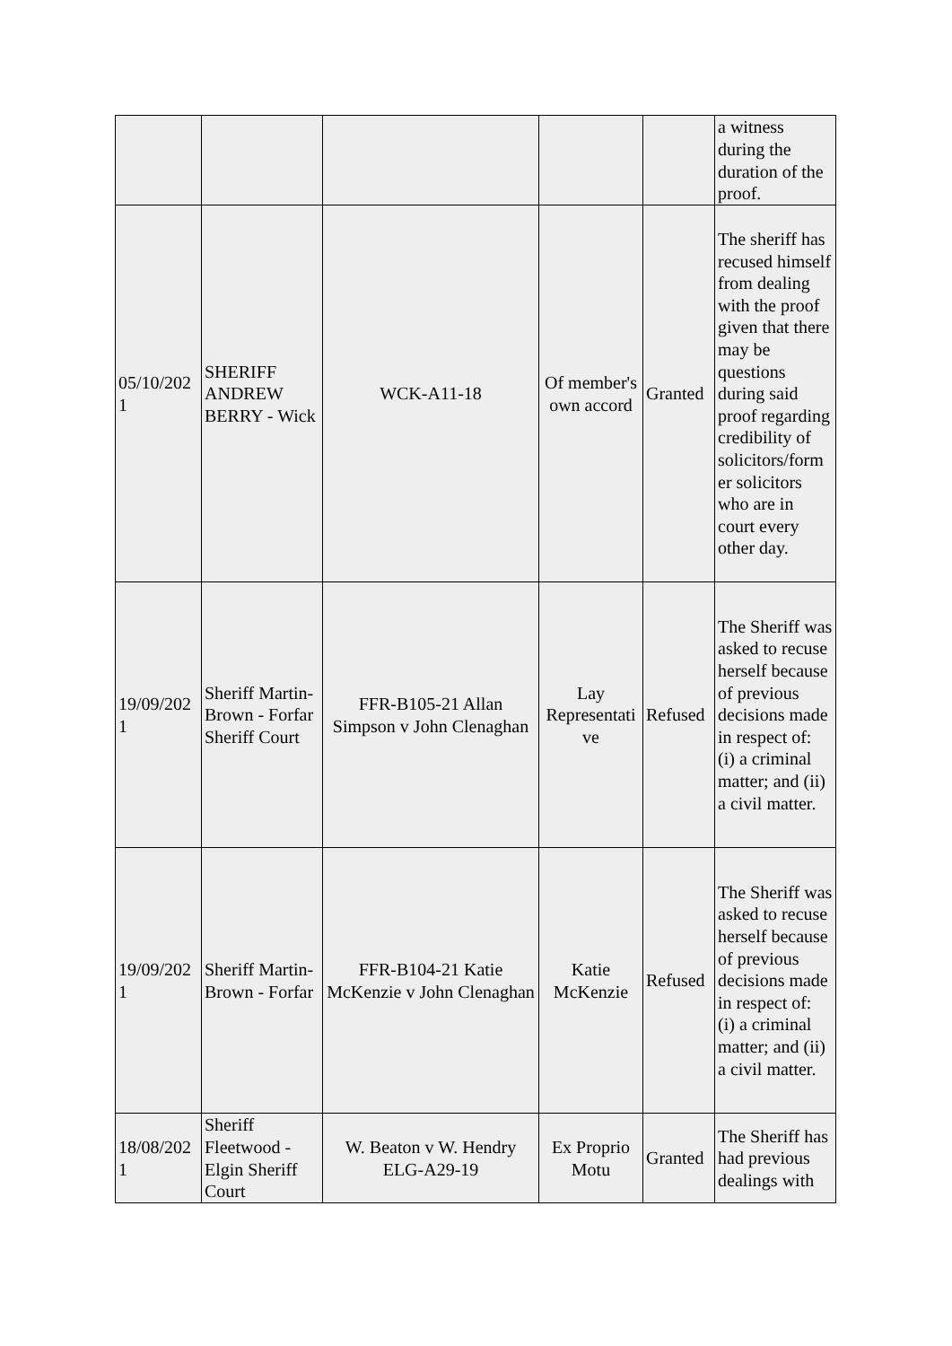| | | | | | a witness during the duration of the proof. |
| 05/10/202 1 | SHERIFF ANDREW BERRY - Wick | WCK-A11-18 | Of member's own accord | Granted | The sheriff has recused himself from dealing with the proof given that there may be questions during said proof regarding credibility of solicitors/form er solicitors who are in court every other day. |
| 19/09/202 1 | Sheriff Martin-Brown - Forfar Sheriff Court | FFR-B105-21 Allan Simpson v John Clenaghan | Lay Representati ve | Refused | The Sheriff was asked to recuse herself because of previous decisions made in respect of: (i) a criminal matter; and (ii) a civil matter. |
| 19/09/202 1 | Sheriff Martin-Brown - Forfar | FFR-B104-21 Katie McKenzie v John Clenaghan | Katie McKenzie | Refused | The Sheriff was asked to recuse herself because of previous decisions made in respect of: (i) a criminal matter; and (ii) a civil matter. |
| 18/08/202 1 | Sheriff Fleetwood - Elgin Sheriff Court | W. Beaton v W. Hendry ELG-A29-19 | Ex Proprio Motu | Granted | The Sheriff has had previous dealings with |